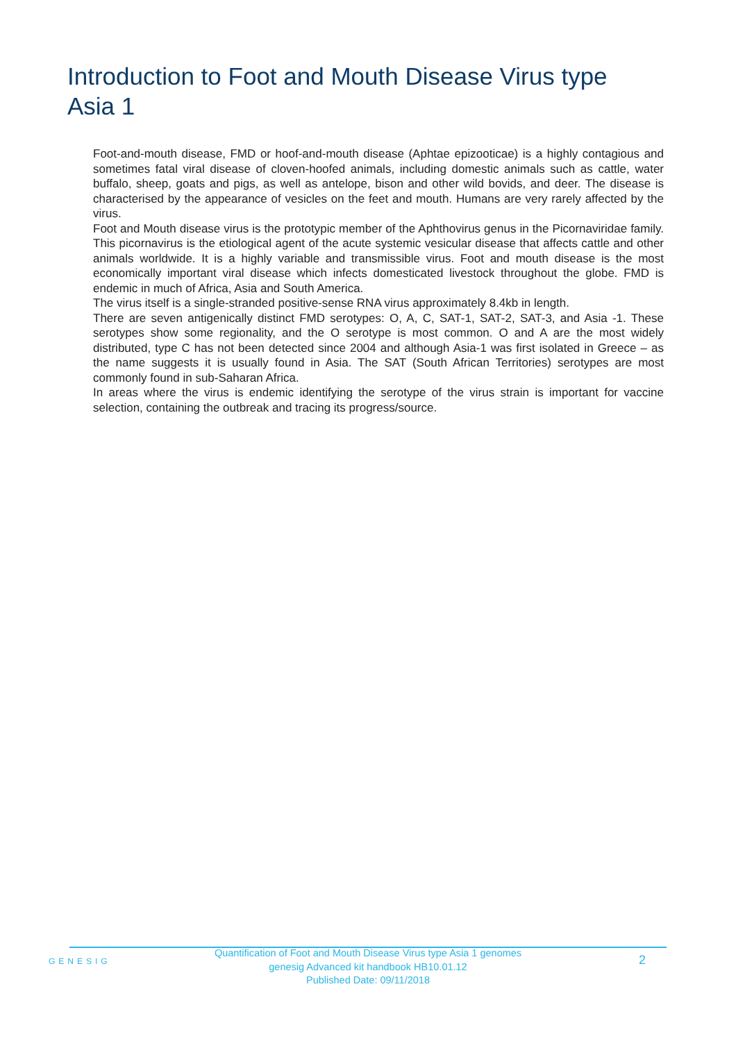Introduction to Foot and Mouth Disease Virus type Asia 1
Foot-and-mouth disease, FMD or hoof-and-mouth disease (Aphtae epizooticae) is a highly contagious and sometimes fatal viral disease of cloven-hoofed animals, including domestic animals such as cattle, water buffalo, sheep, goats and pigs, as well as antelope, bison and other wild bovids, and deer. The disease is characterised by the appearance of vesicles on the feet and mouth. Humans are very rarely affected by the virus.
Foot and Mouth disease virus is the prototypic member of the Aphthovirus genus in the Picornaviridae family. This picornavirus is the etiological agent of the acute systemic vesicular disease that affects cattle and other animals worldwide. It is a highly variable and transmissible virus. Foot and mouth disease is the most economically important viral disease which infects domesticated livestock throughout the globe. FMD is endemic in much of Africa, Asia and South America.
The virus itself is a single-stranded positive-sense RNA virus approximately 8.4kb in length.
There are seven antigenically distinct FMD serotypes: O, A, C, SAT-1, SAT-2, SAT-3, and Asia -1. These serotypes show some regionality, and the O serotype is most common. O and A are the most widely distributed, type C has not been detected since 2004 and although Asia-1 was first isolated in Greece – as the name suggests it is usually found in Asia. The SAT (South African Territories) serotypes are most commonly found in sub-Saharan Africa.
In areas where the virus is endemic identifying the serotype of the virus strain is important for vaccine selection, containing the outbreak and tracing its progress/source.
GENESIG
Quantification of Foot and Mouth Disease Virus type Asia 1 genomes
genesig Advanced kit handbook HB10.01.12
Published Date: 09/11/2018
2